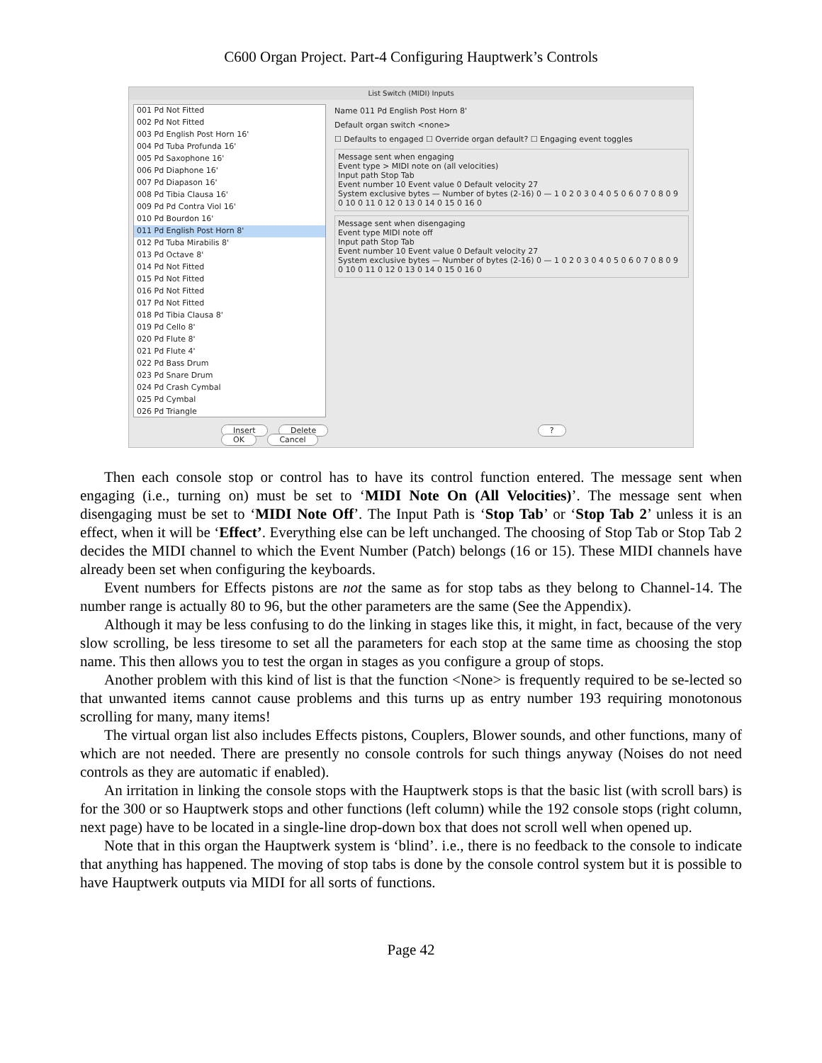C600 Organ Project. Part-4 Configuring Hauptwerk’s Controls
List Switch (MIDI) Inputs
001 Pd Not Fitted
002 Pd Not Fitted
003 Pd English Post Horn 16'
004 Pd Tuba Profunda 16'
005 Pd Saxophone 16'
006 Pd Diaphone 16'
007 Pd Diapason 16'
008 Pd Tibia Clausa 16'
009 Pd Pd Contra Viol 16'
010 Pd Bourdon 16'
011 Pd English Post Horn 8'
012 Pd Tuba Mirabilis 8'
013 Pd Octave 8'
014 Pd Not Fitted
015 Pd Not Fitted
016 Pd Not Fitted
017 Pd Not Fitted
018 Pd Tibia Clausa 8'
019 Pd Cello 8'
020 Pd Flute 8'
021 Pd Flute 4'
022 Pd Bass Drum
023 Pd Snare Drum
024 Pd Crash Cymbal
025 Pd Cymbal
026 Pd Triangle
Name 011 Pd English Post Horn 8'
Default organ switch <none>
☐ Defaults to engaged ☐ Override organ default? ☐ Engaging event toggles
Message sent when engaging
Event type > MIDI note on (all velocities)
Input path Stop Tab
Event number 10 Event value 0 Default velocity 27
System exclusive bytes — Number of bytes (2-16) 0 — 1 0 2 0 3 0 4 0 5 0 6 0 7 0 8 0 9 0 10 0 11 0 12 0 13 0 14 0 15 0 16 0
Message sent when disengaging
Event type MIDI note off
Input path Stop Tab
Event number 10 Event value 0 Default velocity 27
System exclusive bytes — Number of bytes (2-16) 0 — 1 0 2 0 3 0 4 0 5 0 6 0 7 0 8 0 9 0 10 0 11 0 12 0 13 0 14 0 15 0 16 0
Insert Delete ? OK Cancel
Then each console stop or control has to have its control function entered. The message sent when engaging (i.e., turning on) must be set to ‘MIDI Note On (All Velocities)’. The message sent when disengaging must be set to ‘MIDI Note Off’. The Input Path is ‘Stop Tab’ or ‘Stop Tab 2’ unless it is an effect, when it will be ‘Effect’. Everything else can be left unchanged. The choosing of Stop Tab or Stop Tab 2 decides the MIDI channel to which the Event Number (Patch) belongs (16 or 15). These MIDI channels have already been set when configuring the keyboards.
Event numbers for Effects pistons are not the same as for stop tabs as they belong to Channel-14. The number range is actually 80 to 96, but the other parameters are the same (See the Appendix).
Although it may be less confusing to do the linking in stages like this, it might, in fact, because of the very slow scrolling, be less tiresome to set all the parameters for each stop at the same time as choosing the stop name. This then allows you to test the organ in stages as you configure a group of stops.
Another problem with this kind of list is that the function <None> is frequently required to be se-lected so that unwanted items cannot cause problems and this turns up as entry number 193 requiring monotonous scrolling for many, many items!
The virtual organ list also includes Effects pistons, Couplers, Blower sounds, and other functions, many of which are not needed. There are presently no console controls for such things anyway (Noises do not need controls as they are automatic if enabled).
An irritation in linking the console stops with the Hauptwerk stops is that the basic list (with scroll bars) is for the 300 or so Hauptwerk stops and other functions (left column) while the 192 console stops (right column, next page) have to be located in a single-line drop-down box that does not scroll well when opened up.
Note that in this organ the Hauptwerk system is ‘blind’. i.e., there is no feedback to the console to indicate that anything has happened. The moving of stop tabs is done by the console control system but it is possible to have Hauptwerk outputs via MIDI for all sorts of functions.
Page 42